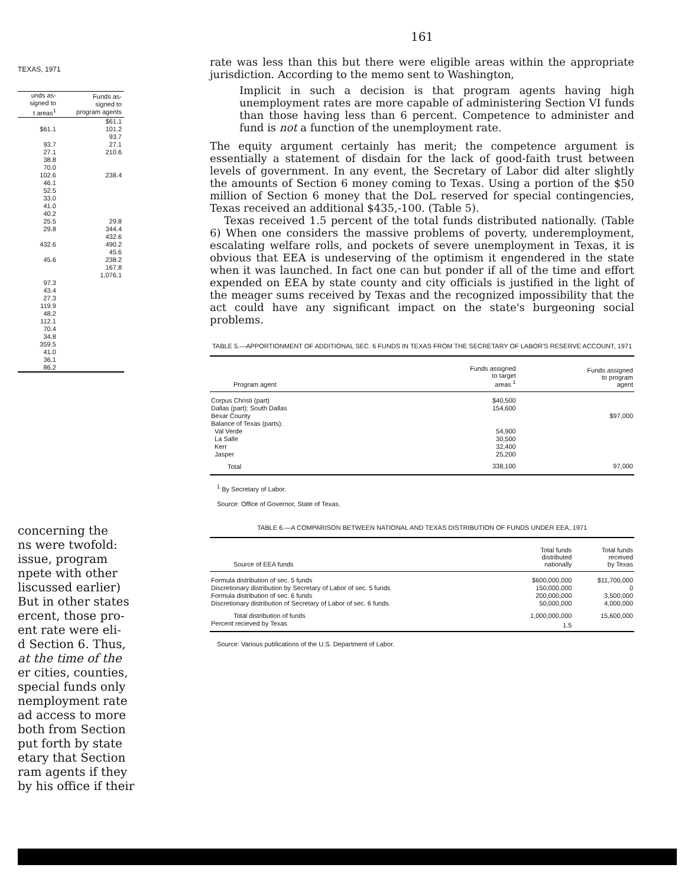TEXAS, 1971
| unds as- signed to t areas<sup>1</sup> | Funds as- signed to program agents |
| --- | --- |
| | $61.1 |
| $61.1 | 101.2 |
| | 93.7 |
| 93.7 | 27.1 |
| 27.1 | 210.6 |
| 38.8 | |
| 70.0 | |
| 102.6 | 238.4 |
| 46.1 | |
| 52.5 | |
| 33.0 | |
| 41.0 | |
| 40.2 | |
| 25.5 | 29.8 |
| 29.8 | 344.4 |
| | 432.6 |
| 432.6 | 490.2 |
| | 45.6 |
| 45.6 | 238.2 |
| | 167.8 |
| | 1,076.1 |
| 97.3 | |
| 43.4 | |
| 27.3 | |
| 119.9 | |
| 48.2 | |
| 112.1 | |
| 70.4 | |
| 34.8 | |
| 359.5 | |
| 41.0 | |
| 36.1 | |
| 86.2 | |
concerning the
ns were twofold:
issue, program
npete with other
liscussed earlier)
But in other states
ercent, those pro-
ent rate were eli-
d Section 6. Thus,
at the time of the
er cities, counties,
special funds only
nemployment rate
ad access to more
both from Section
put forth by state
etary that Section
ram agents if they
by his office if their
161
rate was less than this but there were eligible areas within the appropriate jurisdiction. According to the memo sent to Washington,
Implicit in such a decision is that program agents having high unemployment rates are more capable of administering Section VI funds than those having less than 6 percent. Competence to administer and fund is not a function of the unemployment rate.
The equity argument certainly has merit; the competence argument is essentially a statement of disdain for the lack of good-faith trust between levels of government. In any event, the Secretary of Labor did alter slightly the amounts of Section 6 money coming to Texas. Using a portion of the $50 million of Section 6 money that the DoL reserved for special contingencies, Texas received an additional $435,-100. (Table 5).
Texas received 1.5 percent of the total funds distributed nationally. (Table 6) When one considers the massive problems of poverty, underemployment, escalating welfare rolls, and pockets of severe unemployment in Texas, it is obvious that EEA is undeserving of the optimism it engendered in the state when it was launched. In fact one can but ponder if all of the time and effort expended on EEA by state county and city officials is justified in the light of the meager sums received by Texas and the recognized impossibility that the act could have any significant impact on the state's burgeoning social problems.
TABLE 5.—APPORTIONMENT OF ADDITIONAL SEC. 6 FUNDS IN TEXAS FROM THE SECRETARY OF LABOR'S RESERVE ACCOUNT, 1971
| Program agent | Funds assigned to target areas <sup>1</sup> | Funds assigned to program agent |
| --- | --- | --- |
| Corpus Christi (part) | $40,500 | |
| Dallas (part): South Dallas | 154,600 | |
| Bexar County | | $97,000 |
| Balance of Texas (parts): | | |
| Val Verde | 54,900 | |
| La Salle | 30,500 | |
| Kerr | 32,400 | |
| Jasper | 25,200 | |
| Total | 338,100 | 97,000 |
<sup>1</sup> By Secretary of Labor.
Source: Office of Governor, State of Texas.
TABLE 6.—A COMPARISON BETWEEN NATIONAL AND TEXAS DISTRIBUTION OF FUNDS UNDER EEA, 1971
| Source of EEA funds | Total funds distributed nationally | Total funds received by Texas |
| --- | --- | --- |
| Formula distribution of sec. 5 funds | $600,000,000 | $11,700,000 |
| Discretionary distribution by Secretary of Labor of sec. 5 funds | 150,000,000 | 0 |
| Formula distribution of sec. 6 funds | 200,000,000 | 3,500,000 |
| Discretionary distribution of Secretary of Labor of sec. 6 funds | 50,000,000 | 4,000,000 |
| Total distribution of funds | 1,000,000,000 | 15,600,000 |
| Percent recieved by Texas | 1.5 | |
Source: Various publications of the U.S. Department of Labor.